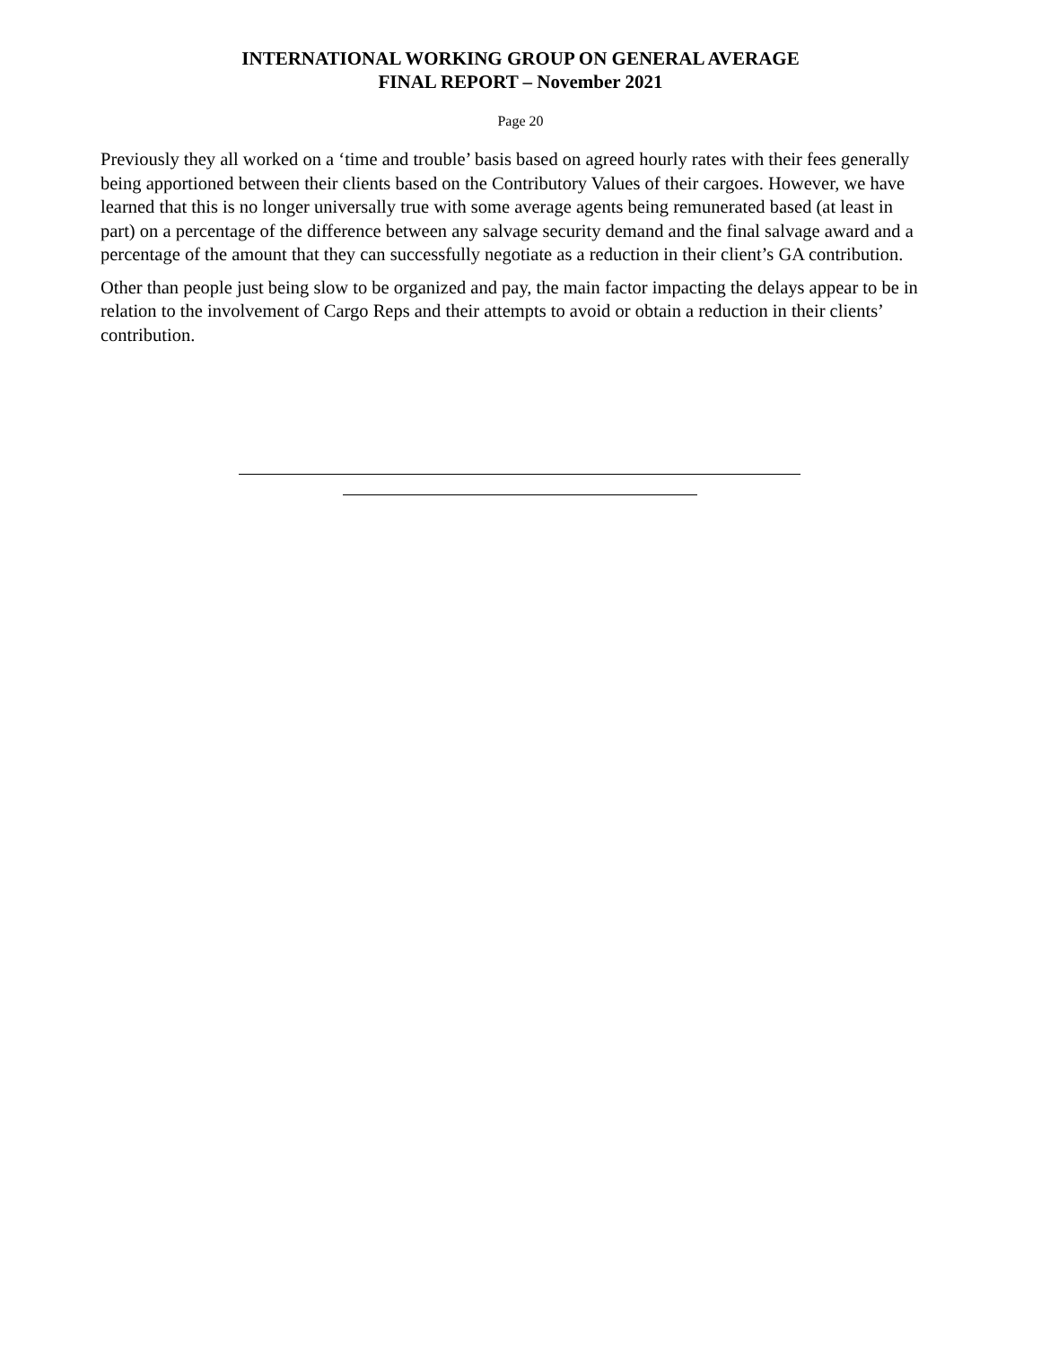INTERNATIONAL WORKING GROUP ON GENERAL AVERAGE
FINAL REPORT – November 2021
Page 20
Previously they all worked on a ‘time and trouble’ basis based on agreed hourly rates with their fees generally being apportioned between their clients based on the Contributory Values of their cargoes. However, we have learned that this is no longer universally true with some average agents being remunerated based (at least in part) on a percentage of the difference between any salvage security demand and the final salvage award and a percentage of the amount that they can successfully negotiate as a reduction in their client’s GA contribution.
Other than people just being slow to be organized and pay, the main factor impacting the delays appear to be in relation to the involvement of Cargo Reps and their attempts to avoid or obtain a reduction in their clients’ contribution.